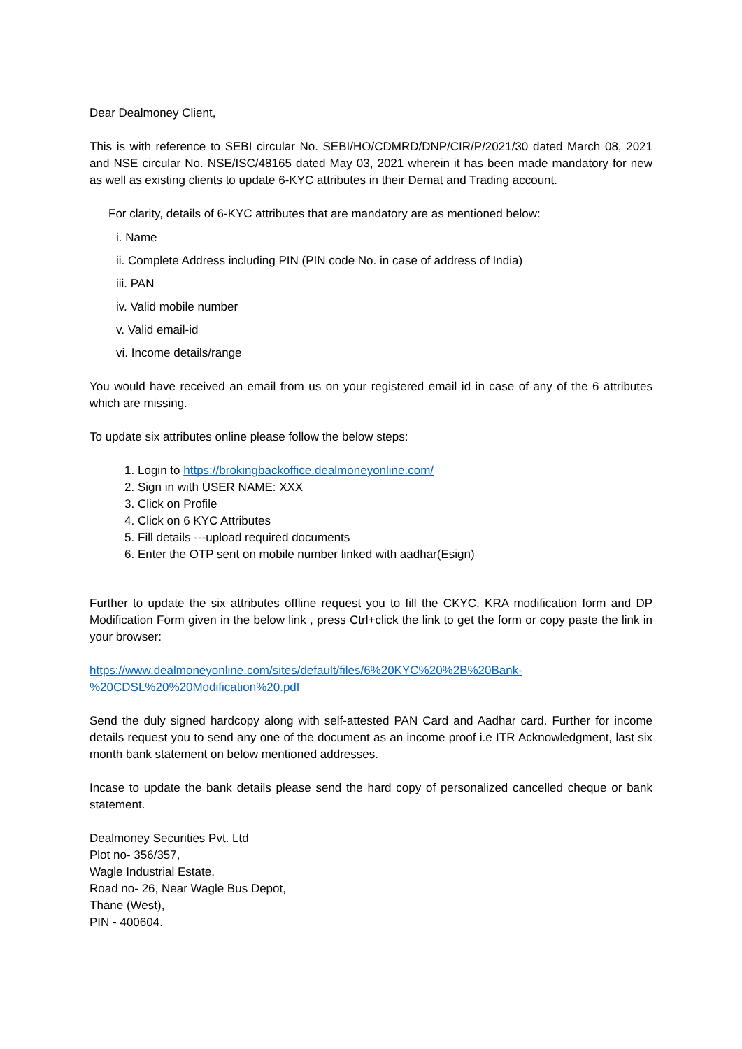Dear Dealmoney Client,
This is with reference to SEBI circular No. SEBI/HO/CDMRD/DNP/CIR/P/2021/30 dated March 08, 2021 and NSE circular No. NSE/ISC/48165 dated May 03, 2021 wherein it has been made mandatory for new as well as existing clients to update 6-KYC attributes in their Demat and Trading account.
For clarity, details of 6-KYC attributes that are mandatory are as mentioned below:
i. Name
ii. Complete Address including PIN (PIN code No. in case of address of India)
iii. PAN
iv. Valid mobile number
v. Valid email-id
vi. Income details/range
You would have received an email from us on your registered email id in case of any of the 6 attributes which are missing.
To update six attributes online please follow the below steps:
1. Login to https://brokingbackoffice.dealmoneyonline.com/
2. Sign in with USER NAME: XXX
3. Click on Profile
4. Click on 6 KYC Attributes
5. Fill details ---upload required documents
6. Enter the OTP sent on mobile number linked with aadhar(Esign)
Further to update the six attributes offline request you to fill the CKYC, KRA modification form and DP Modification Form given in the below link , press Ctrl+click the link to get the form or copy paste the link in your browser:
https://www.dealmoneyonline.com/sites/default/files/6%20KYC%20%2B%20Bank-
%20CDSL%20%20Modification%20.pdf
Send the duly signed hardcopy along with self-attested PAN Card and Aadhar card. Further for income details request you to send any one of the document as an income proof i.e ITR Acknowledgment, last six month bank statement on below mentioned addresses.
Incase to update the bank details please send the hard copy of personalized cancelled cheque or bank statement.
Dealmoney Securities Pvt. Ltd
Plot no- 356/357,
Wagle Industrial Estate,
Road no- 26, Near Wagle Bus Depot,
Thane (West),
PIN - 400604.